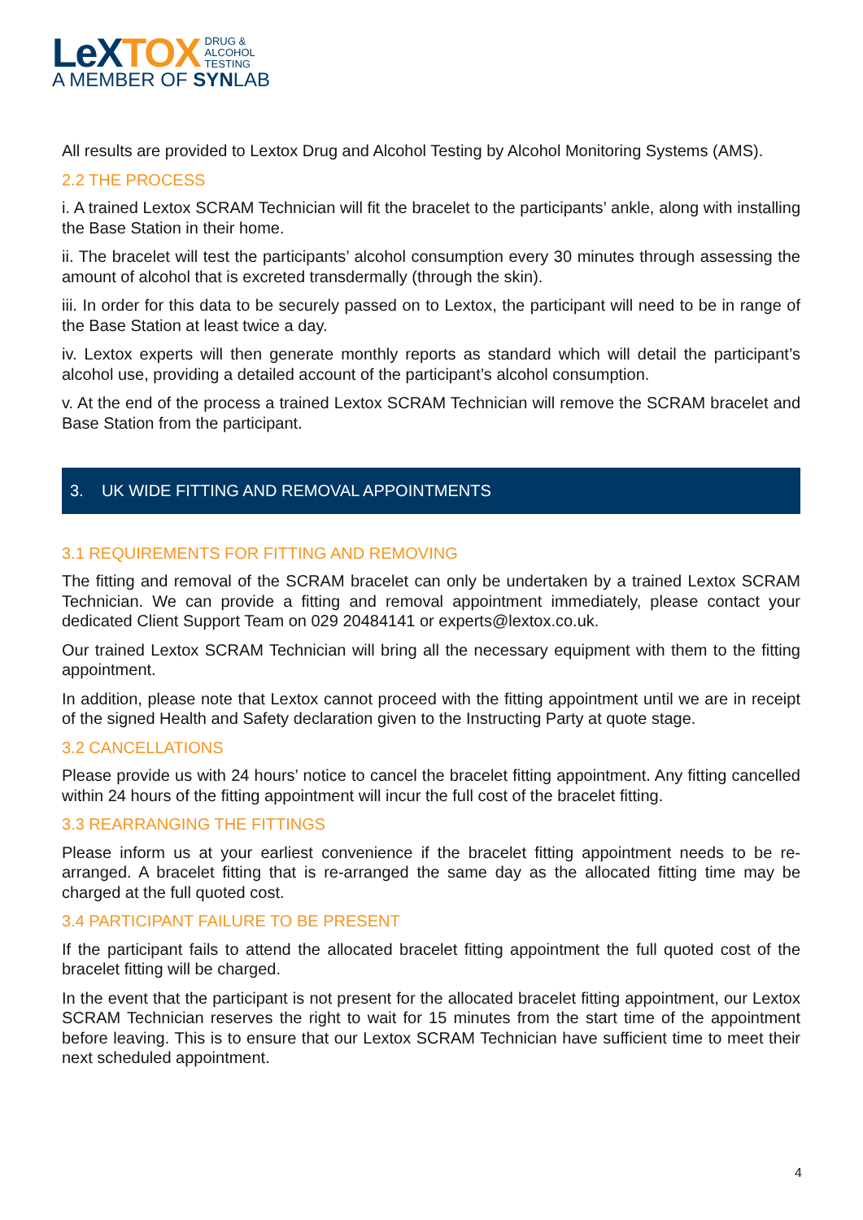LeX TOX DRUG &
ALCOHOL
TESTING
A MEMBER OF SYNLAB
All results are provided to Lextox Drug and Alcohol Testing by Alcohol Monitoring Systems (AMS).
2.2 THE PROCESS
i. A trained Lextox SCRAM Technician will fit the bracelet to the participants’ ankle, along with installing the Base Station in their home.
ii. The bracelet will test the participants’ alcohol consumption every 30 minutes through assessing the amount of alcohol that is excreted transdermally (through the skin).
iii. In order for this data to be securely passed on to Lextox, the participant will need to be in range of the Base Station at least twice a day.
iv. Lextox experts will then generate monthly reports as standard which will detail the participant’s alcohol use, providing a detailed account of the participant’s alcohol consumption.
v. At the end of the process a trained Lextox SCRAM Technician will remove the SCRAM bracelet and Base Station from the participant.
3. UK WIDE FITTING AND REMOVAL APPOINTMENTS
3.1 REQUIREMENTS FOR FITTING AND REMOVING
The fitting and removal of the SCRAM bracelet can only be undertaken by a trained Lextox SCRAM Technician. We can provide a fitting and removal appointment immediately, please contact your dedicated Client Support Team on 029 20484141 or experts@lextox.co.uk.
Our trained Lextox SCRAM Technician will bring all the necessary equipment with them to the fitting appointment.
In addition, please note that Lextox cannot proceed with the fitting appointment until we are in receipt of the signed Health and Safety declaration given to the Instructing Party at quote stage.
3.2 CANCELLATIONS
Please provide us with 24 hours’ notice to cancel the bracelet fitting appointment. Any fitting cancelled within 24 hours of the fitting appointment will incur the full cost of the bracelet fitting.
3.3 REARRANGING THE FITTINGS
Please inform us at your earliest convenience if the bracelet fitting appointment needs to be re-arranged. A bracelet fitting that is re-arranged the same day as the allocated fitting time may be charged at the full quoted cost.
3.4 PARTICIPANT FAILURE TO BE PRESENT
If the participant fails to attend the allocated bracelet fitting appointment the full quoted cost of the bracelet fitting will be charged.
In the event that the participant is not present for the allocated bracelet fitting appointment, our Lextox SCRAM Technician reserves the right to wait for 15 minutes from the start time of the appointment before leaving. This is to ensure that our Lextox SCRAM Technician have sufficient time to meet their next scheduled appointment.
4